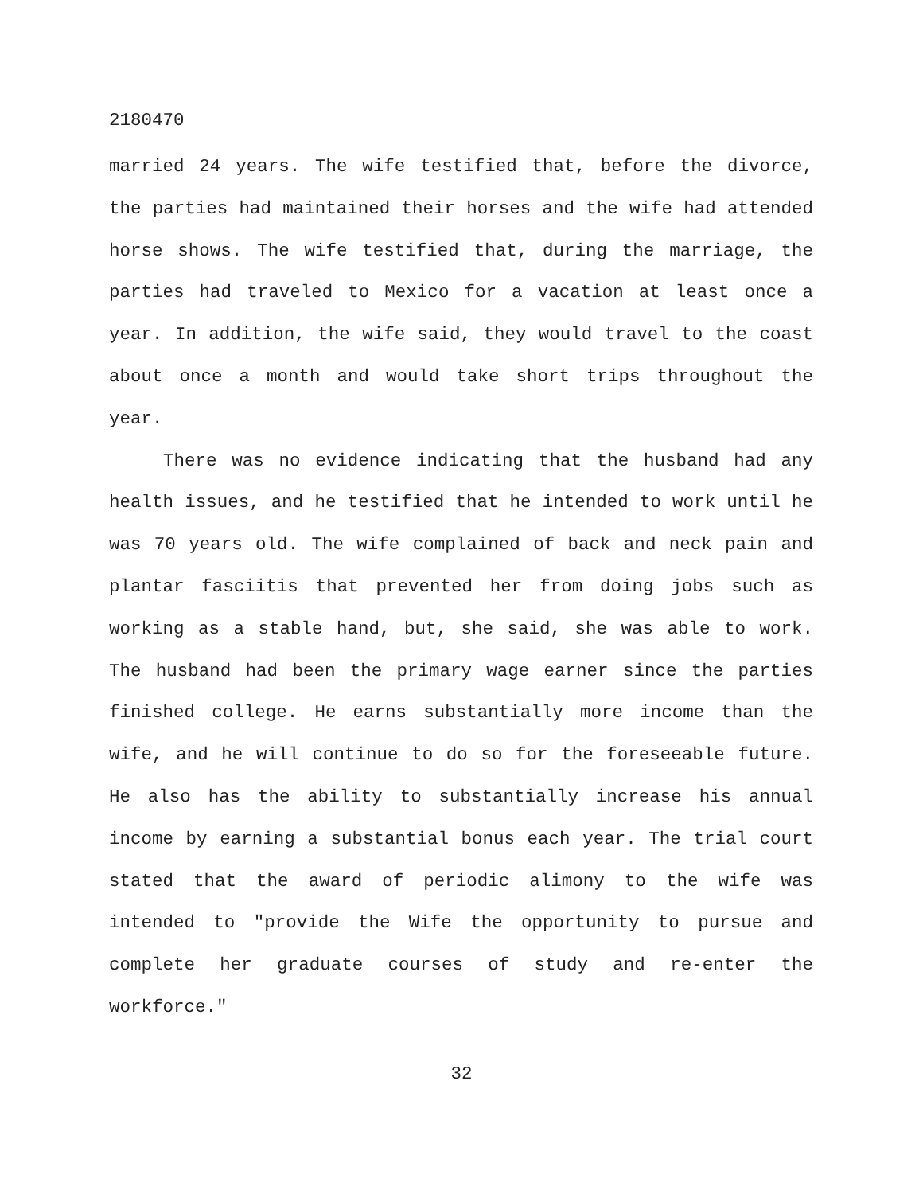2180470
married 24 years. The wife testified that, before the divorce, the parties had maintained their horses and the wife had attended horse shows. The wife testified that, during the marriage, the parties had traveled to Mexico for a vacation at least once a year. In addition, the wife said, they would travel to the coast about once a month and would take short trips throughout the year.
There was no evidence indicating that the husband had any health issues, and he testified that he intended to work until he was 70 years old. The wife complained of back and neck pain and plantar fasciitis that prevented her from doing jobs such as working as a stable hand, but, she said, she was able to work. The husband had been the primary wage earner since the parties finished college. He earns substantially more income than the wife, and he will continue to do so for the foreseeable future. He also has the ability to substantially increase his annual income by earning a substantial bonus each year. The trial court stated that the award of periodic alimony to the wife was intended to "provide the Wife the opportunity to pursue and complete her graduate courses of study and re-enter the workforce."
32